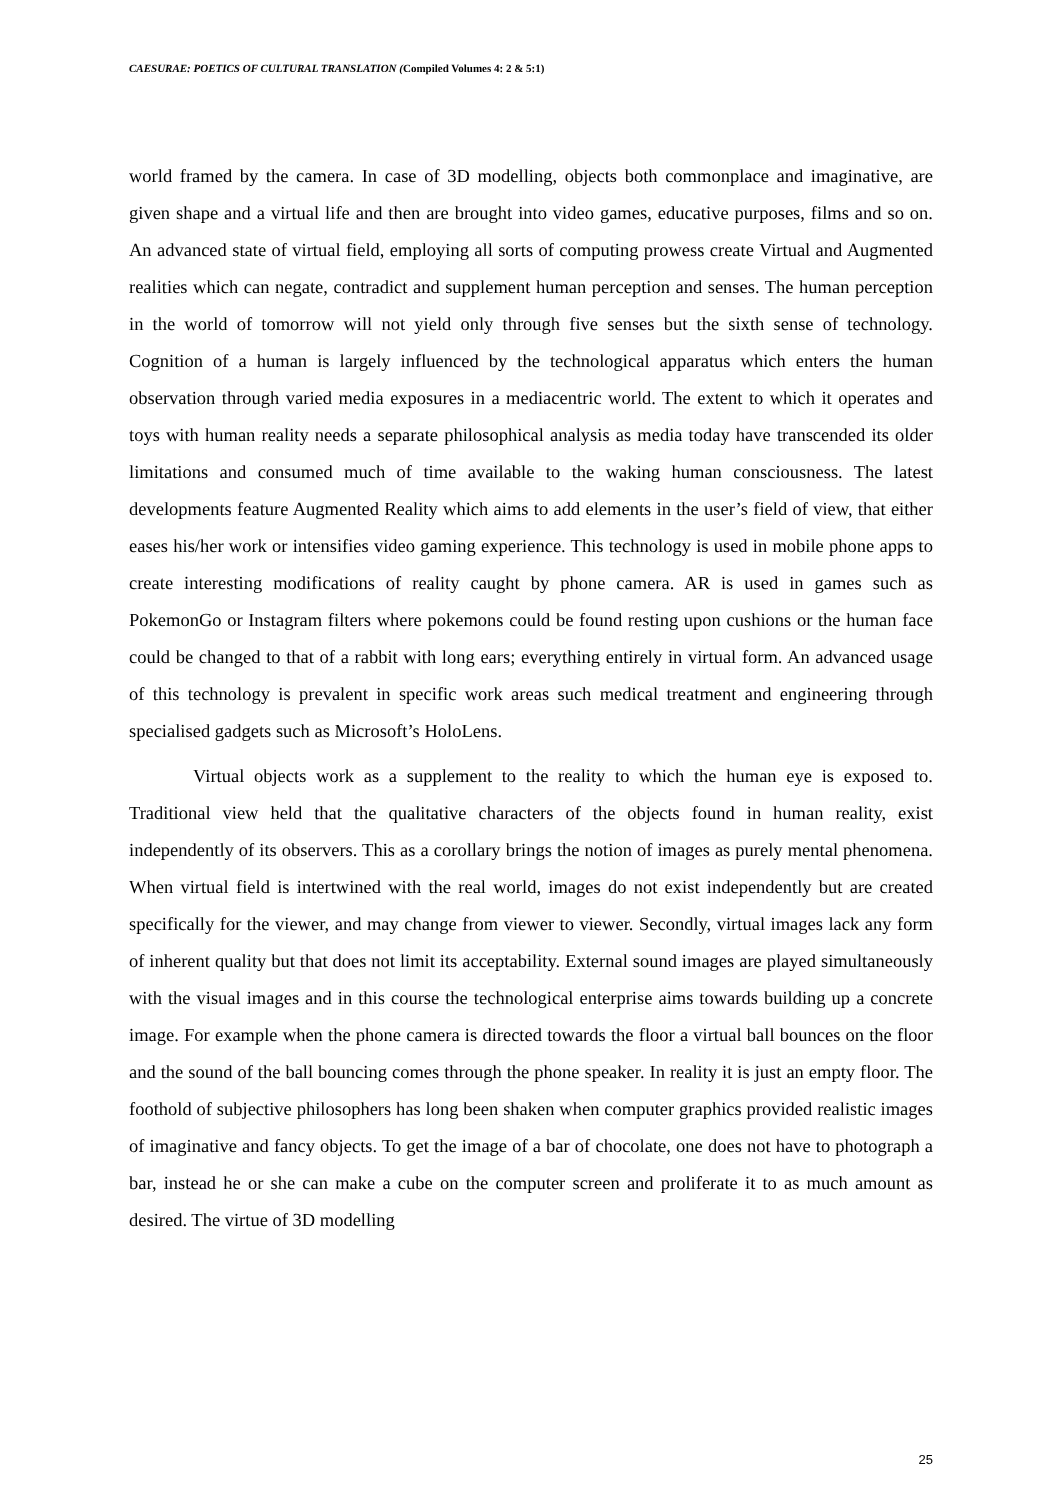CAESURAE: POETICS OF CULTURAL TRANSLATION (Compiled Volumes 4: 2 & 5:1)
world framed by the camera. In case of 3D modelling, objects both commonplace and imaginative, are given shape and a virtual life and then are brought into video games, educative purposes, films and so on. An advanced state of virtual field, employing all sorts of computing prowess create Virtual and Augmented realities which can negate, contradict and supplement human perception and senses. The human perception in the world of tomorrow will not yield only through five senses but the sixth sense of technology. Cognition of a human is largely influenced by the technological apparatus which enters the human observation through varied media exposures in a mediacentric world. The extent to which it operates and toys with human reality needs a separate philosophical analysis as media today have transcended its older limitations and consumed much of time available to the waking human consciousness. The latest developments feature Augmented Reality which aims to add elements in the user’s field of view, that either eases his/her work or intensifies video gaming experience. This technology is used in mobile phone apps to create interesting modifications of reality caught by phone camera. AR is used in games such as PokemonGo or Instagram filters where pokemons could be found resting upon cushions or the human face could be changed to that of a rabbit with long ears; everything entirely in virtual form. An advanced usage of this technology is prevalent in specific work areas such medical treatment and engineering through specialised gadgets such as Microsoft’s HoloLens.
Virtual objects work as a supplement to the reality to which the human eye is exposed to. Traditional view held that the qualitative characters of the objects found in human reality, exist independently of its observers. This as a corollary brings the notion of images as purely mental phenomena. When virtual field is intertwined with the real world, images do not exist independently but are created specifically for the viewer, and may change from viewer to viewer. Secondly, virtual images lack any form of inherent quality but that does not limit its acceptability. External sound images are played simultaneously with the visual images and in this course the technological enterprise aims towards building up a concrete image. For example when the phone camera is directed towards the floor a virtual ball bounces on the floor and the sound of the ball bouncing comes through the phone speaker. In reality it is just an empty floor. The foothold of subjective philosophers has long been shaken when computer graphics provided realistic images of imaginative and fancy objects. To get the image of a bar of chocolate, one does not have to photograph a bar, instead he or she can make a cube on the computer screen and proliferate it to as much amount as desired. The virtue of 3D modelling
25